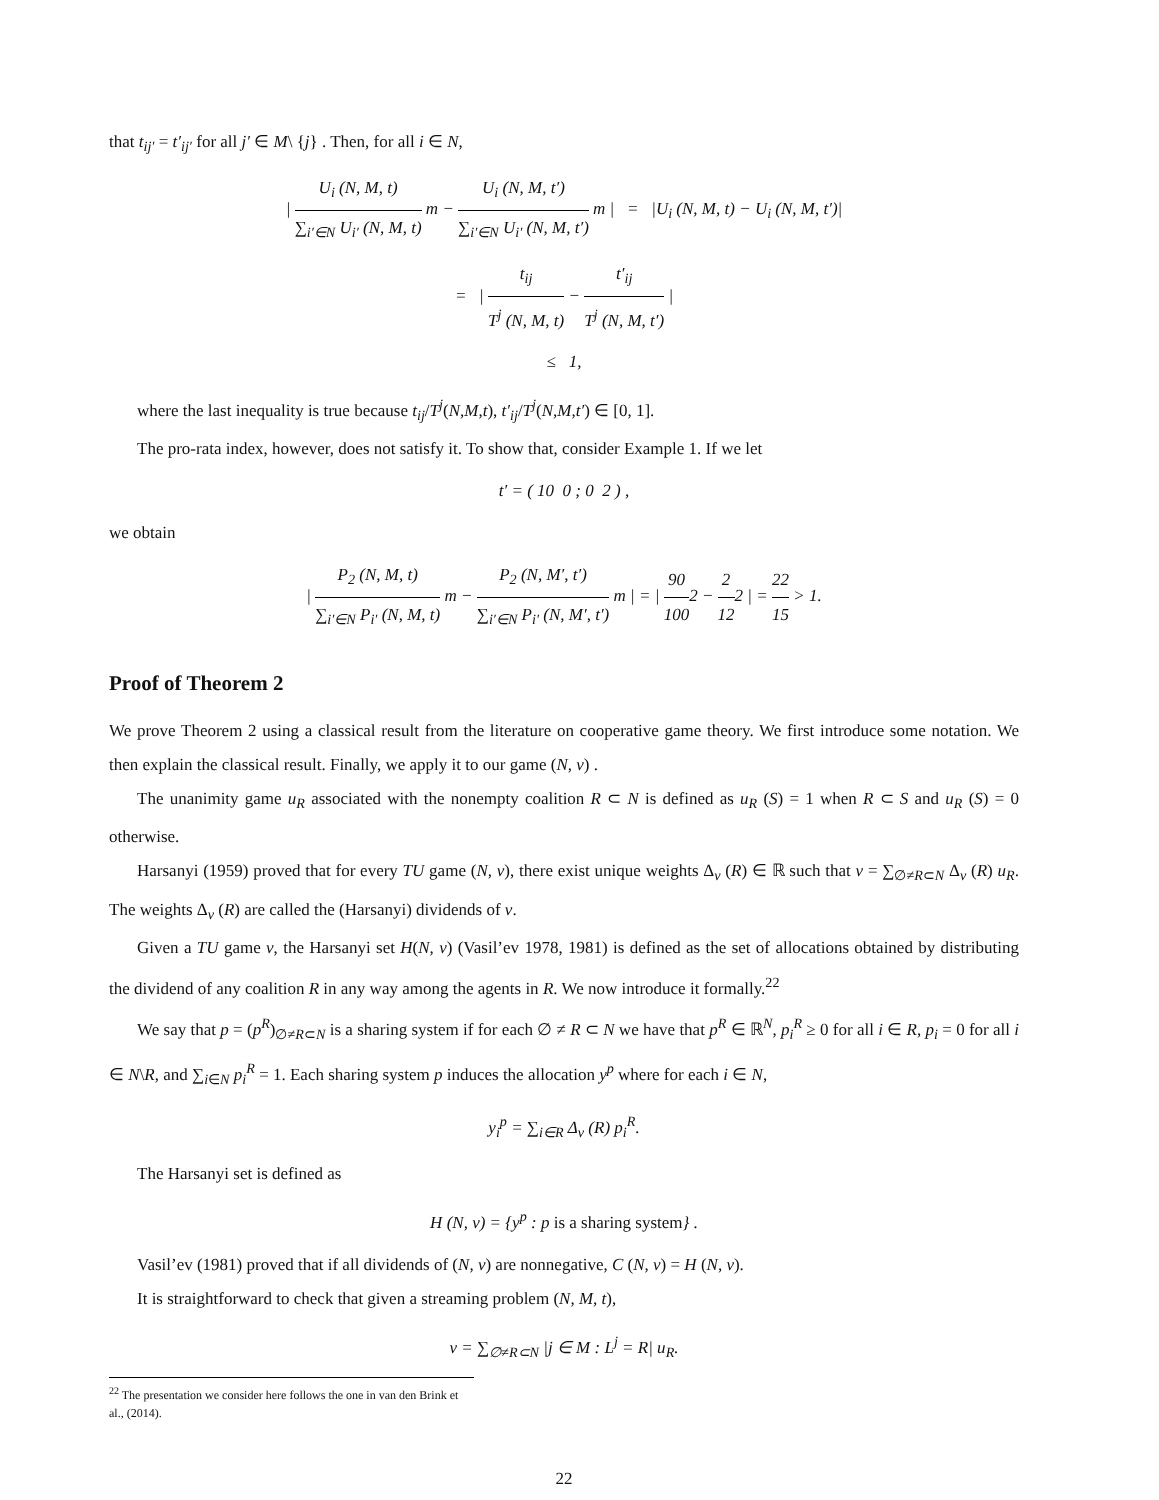that t<sub>ij′</sub> = t′<sub>ij′</sub> for all j′ ∈ M\ {j} . Then, for all i ∈ N,
| U<sub>i</sub> (N, M, t) ∑<sub>i′∈N</sub> U<sub>i′</sub> (N, M, t) m − U<sub>i</sub> (N, M, t′) ∑<sub>i′∈N</sub> U<sub>i′</sub> (N, M, t′) m | = |U<sub>i</sub> (N, M, t) − U<sub>i</sub> (N, M, t′)|
= | t<sub>ij</sub> T<sup>j</sup> (N, M, t) − t′<sub>ij</sub> T<sup>j</sup> (N, M, t′) |
≤ 1,
where the last inequality is true because t<sub>ij</sub>/T<sup>j</sup>(N,M,t), t′<sub>ij</sub>/T<sup>j</sup>(N,M,t′) ∈ [0, 1].
The pro-rata index, however, does not satisfy it. To show that, consider Example 1. If we let
t′ = ( 10 0 ; 0 2 ) ,
we obtain
| P<sub>2</sub> (N, M, t) ∑<sub>i′∈N</sub> P<sub>i′</sub> (N, M, t) m − P<sub>2</sub> (N, M′, t′) ∑<sub>i′∈N</sub> P<sub>i′</sub> (N, M′, t′) m | = | 90 1002 − 2 122 | = 22 15 > 1.
Proof of Theorem 2
We prove Theorem 2 using a classical result from the literature on cooperative game theory. We first introduce some notation. We then explain the classical result. Finally, we apply it to our game (N, v) .
The unanimity game u<sub>R</sub> associated with the nonempty coalition R ⊂ N is defined as u<sub>R</sub> (S) = 1 when R ⊂ S and u<sub>R</sub> (S) = 0 otherwise.
Harsanyi (1959) proved that for every TU game (N, v), there exist unique weights Δ<sub>v</sub> (R) ∈ ℝ such that v = ∑<sub>∅≠R⊂N</sub> Δ<sub>v</sub> (R) u<sub>R</sub>. The weights Δ<sub>v</sub> (R) are called the (Harsanyi) dividends of v.
Given a TU game v, the Harsanyi set H(N, v) (Vasil’ev 1978, 1981) is defined as the set of allocations obtained by distributing the dividend of any coalition R in any way among the agents in R. We now introduce it formally.<sup>22</sup>
We say that p = (p<sup>R</sup>)<sub>∅≠R⊂N</sub> is a sharing system if for each ∅ ≠ R ⊂ N we have that p<sup>R</sup> ∈ ℝ<sup>N</sup>, p<sub>i</sub><sup>R</sup> ≥ 0 for all i ∈ R, p<sub>i</sub> = 0 for all i ∈ N\R, and ∑<sub>i∈N</sub> p<sub>i</sub><sup>R</sup> = 1. Each sharing system p induces the allocation y<sup>p</sup> where for each i ∈ N,
y<sub>i</sub><sup>p</sup> = ∑<sub>i∈R</sub> Δ<sub>v</sub> (R) p<sub>i</sub><sup>R</sup>.
The Harsanyi set is defined as
H (N, v) = {y<sup>p</sup> : p is a sharing system} .
Vasil’ev (1981) proved that if all dividends of (N, v) are nonnegative, C (N, v) = H (N, v).
It is straightforward to check that given a streaming problem (N, M, t),
v = ∑<sub>∅≠R⊂N</sub> |j ∈ M : L<sup>j</sup> = R| u<sub>R</sub>.
<sup>22</sup> The presentation we consider here follows the one in van den Brink et al., (2014).
22